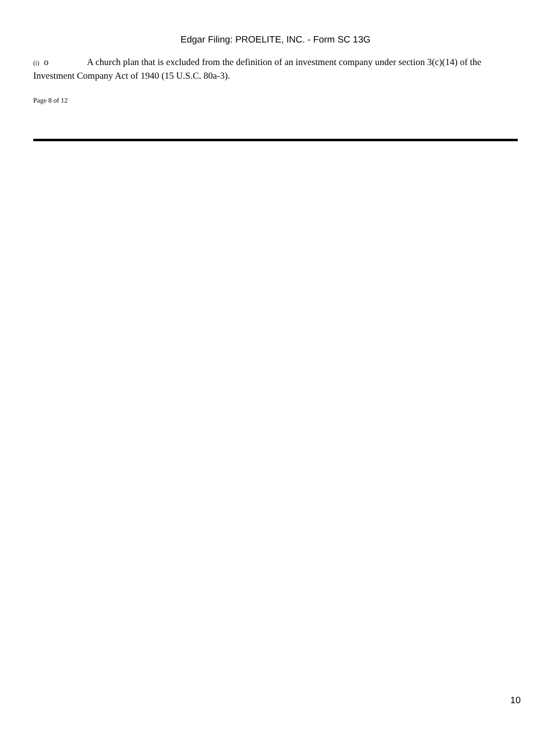Edgar Filing: PROELITE, INC. - Form SC 13G
(i) o A church plan that is excluded from the definition of an investment company under section 3(c)(14) of the Investment Company Act of 1940 (15 U.S.C. 80a-3).
Page 8 of 12
10